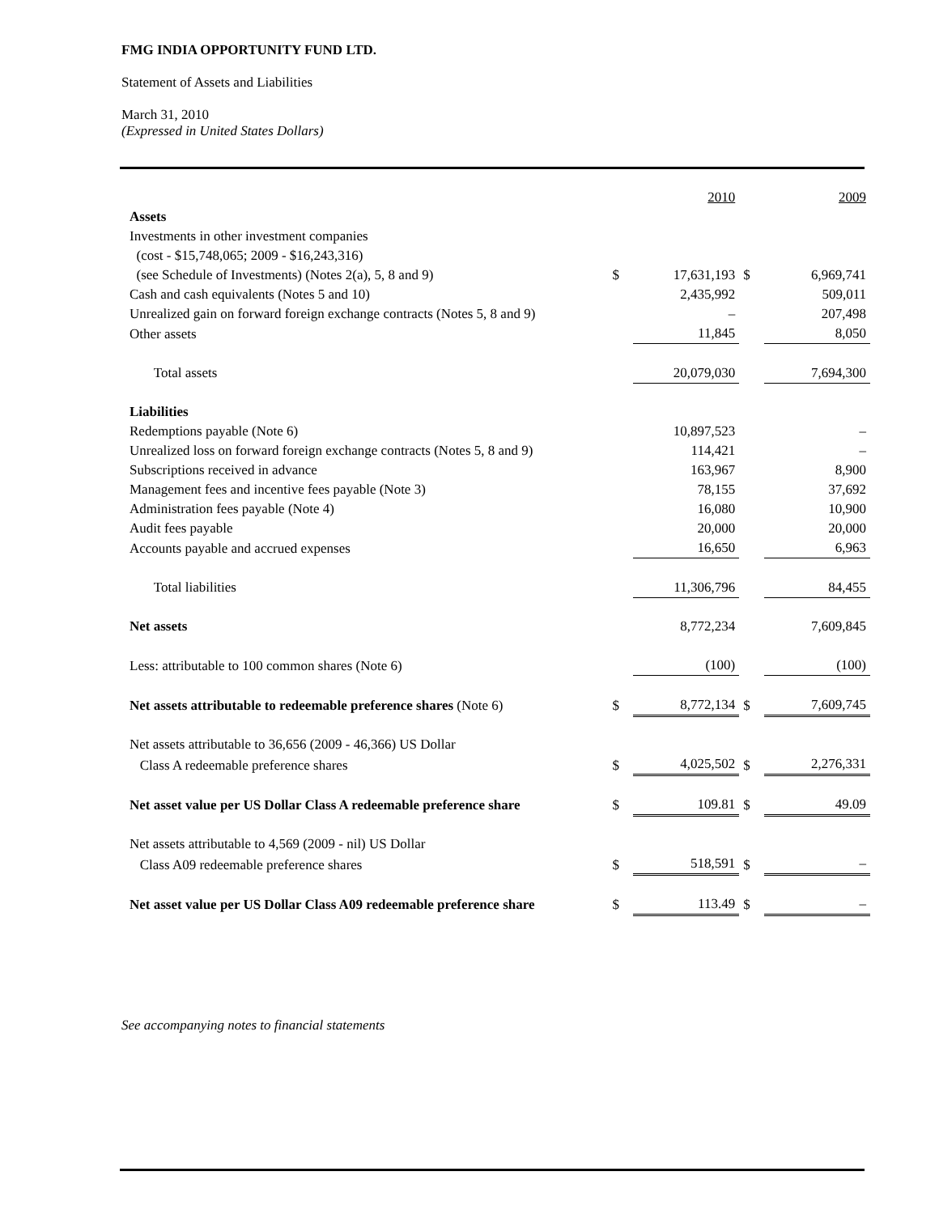FMG INDIA OPPORTUNITY FUND LTD.
Statement of Assets and Liabilities
March 31, 2010
(Expressed in United States Dollars)
| | | 2010 | | 2009 |
| Assets | | | | |
| Investments in other investment companies | | | | |
| (cost - $15,748,065; 2009 - $16,243,316) | | | | |
| (see Schedule of Investments) (Notes 2(a), 5, 8 and 9) | $ | 17,631,193 | $ | 6,969,741 |
| Cash and cash equivalents (Notes 5 and 10) | | 2,435,992 | | 509,011 |
| Unrealized gain on forward foreign exchange contracts (Notes 5, 8 and 9) | | – | | 207,498 |
| Other assets | | 11,845 | | 8,050 |
| Total assets | | 20,079,030 | | 7,694,300 |
| Liabilities | | | | |
| Redemptions payable (Note 6) | | 10,897,523 | | – |
| Unrealized loss on forward foreign exchange contracts (Notes 5, 8 and 9) | | 114,421 | | – |
| Subscriptions received in advance | | 163,967 | | 8,900 |
| Management fees and incentive fees payable (Note 3) | | 78,155 | | 37,692 |
| Administration fees payable (Note 4) | | 16,080 | | 10,900 |
| Audit fees payable | | 20,000 | | 20,000 |
| Accounts payable and accrued expenses | | 16,650 | | 6,963 |
| Total liabilities | | 11,306,796 | | 84,455 |
| Net assets | | 8,772,234 | | 7,609,845 |
| Less: attributable to 100 common shares (Note 6) | | (100) | | (100) |
| Net assets attributable to redeemable preference shares (Note 6) | $ | 8,772,134 | $ | 7,609,745 |
| Net assets attributable to 36,656 (2009 - 46,366) US Dollar | | | | |
| Class A redeemable preference shares | $ | 4,025,502 | $ | 2,276,331 |
| Net asset value per US Dollar Class A redeemable preference share | $ | 109.81 | $ | 49.09 |
| Net assets attributable to 4,569 (2009 - nil) US Dollar | | | | |
| Class A09 redeemable preference shares | $ | 518,591 | $ | – |
| Net asset value per US Dollar Class A09 redeemable preference share | $ | 113.49 | $ | – |
See accompanying notes to financial statements